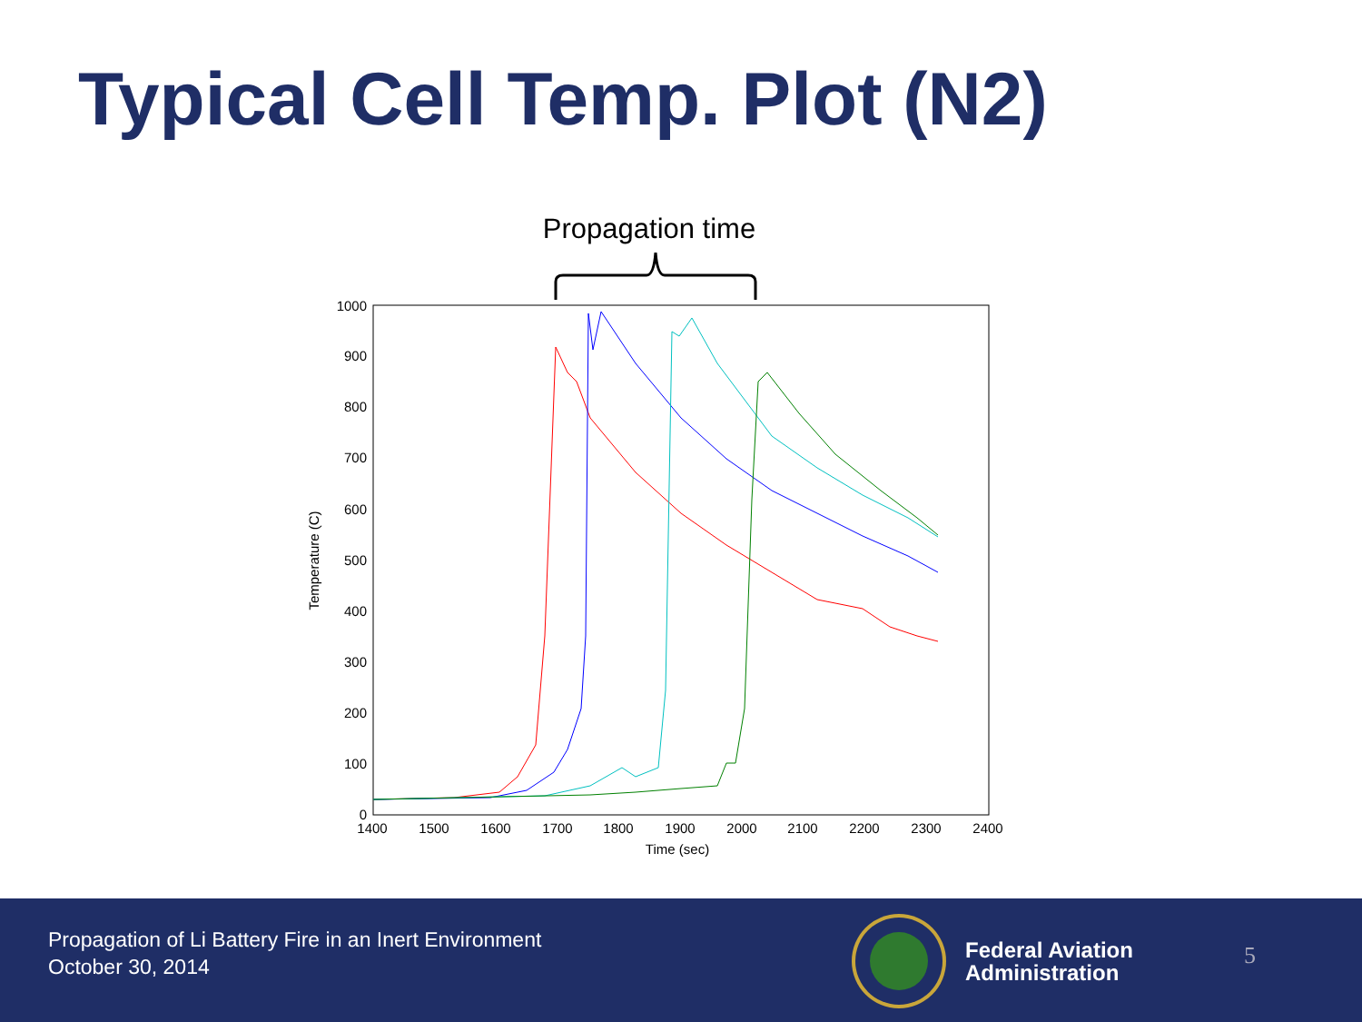Typical Cell Temp. Plot (N2)
Propagation time
1400
1500
1600
1700
1800
1900
2000
2100
2200
2300
2400
Time (sec)
1000
900
800
700
600
500
400
300
200
100
0
Temperature (C)
Propagation of Li Battery Fire in an Inert Environment
October 30, 2014
Federal Aviation
Administration
5